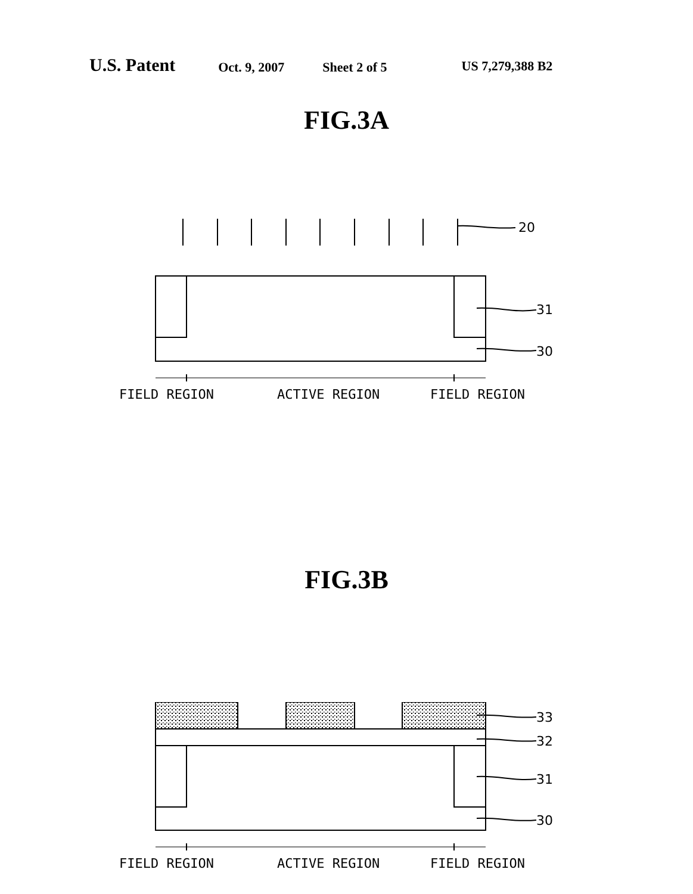U.S. Patent
Oct. 9, 2007 Sheet 2 of 5 US 7,279,388 B2
FIG.3A
20
31
30
FIELD REGION
ACTIVE REGION
FIELD REGION
FIG.3B
33
32
31
30
FIELD REGION
ACTIVE REGION
FIELD REGION